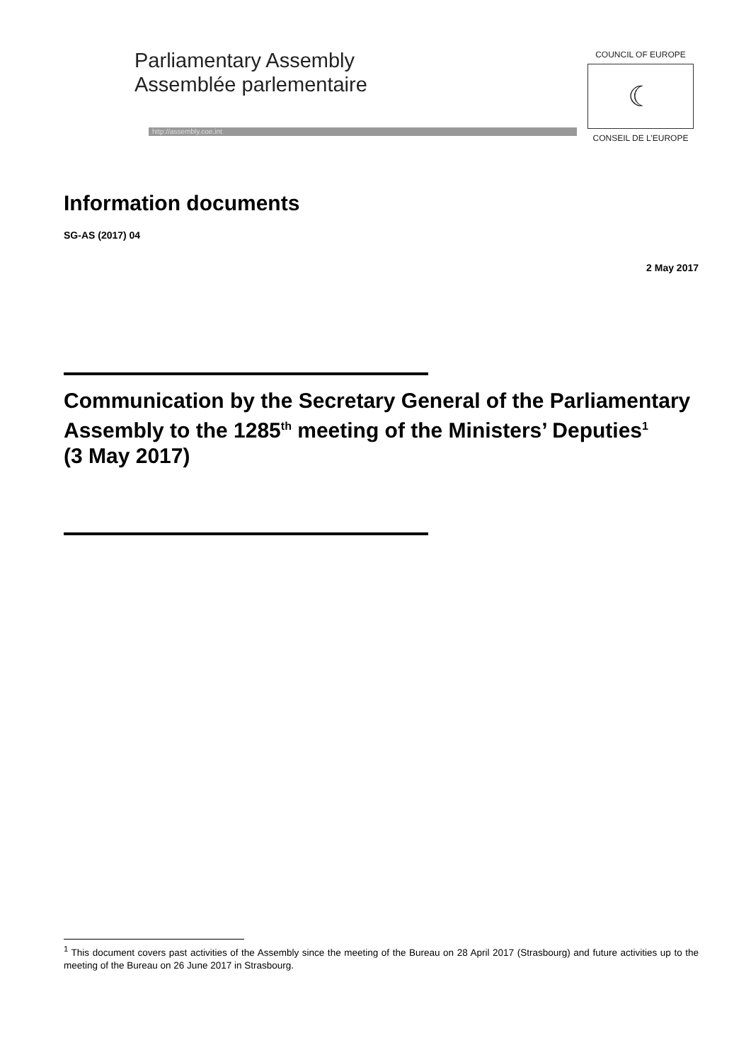Parliamentary Assembly
Assemblée parlementaire
http://assembly.coe.int
COUNCIL OF EUROPE
☾
CONSEIL DE L’EUROPE
Information documents
SG-AS (2017) 04
2 May 2017
Communication by the Secretary General of the Parliamentary Assembly to the 1285<sup>th</sup> meeting of the Ministers’ Deputies<sup>1</sup>
(3 May 2017)
<sup>1</sup> This document covers past activities of the Assembly since the meeting of the Bureau on 28 April 2017 (Strasbourg) and future activities up to the meeting of the Bureau on 26 June 2017 in Strasbourg.